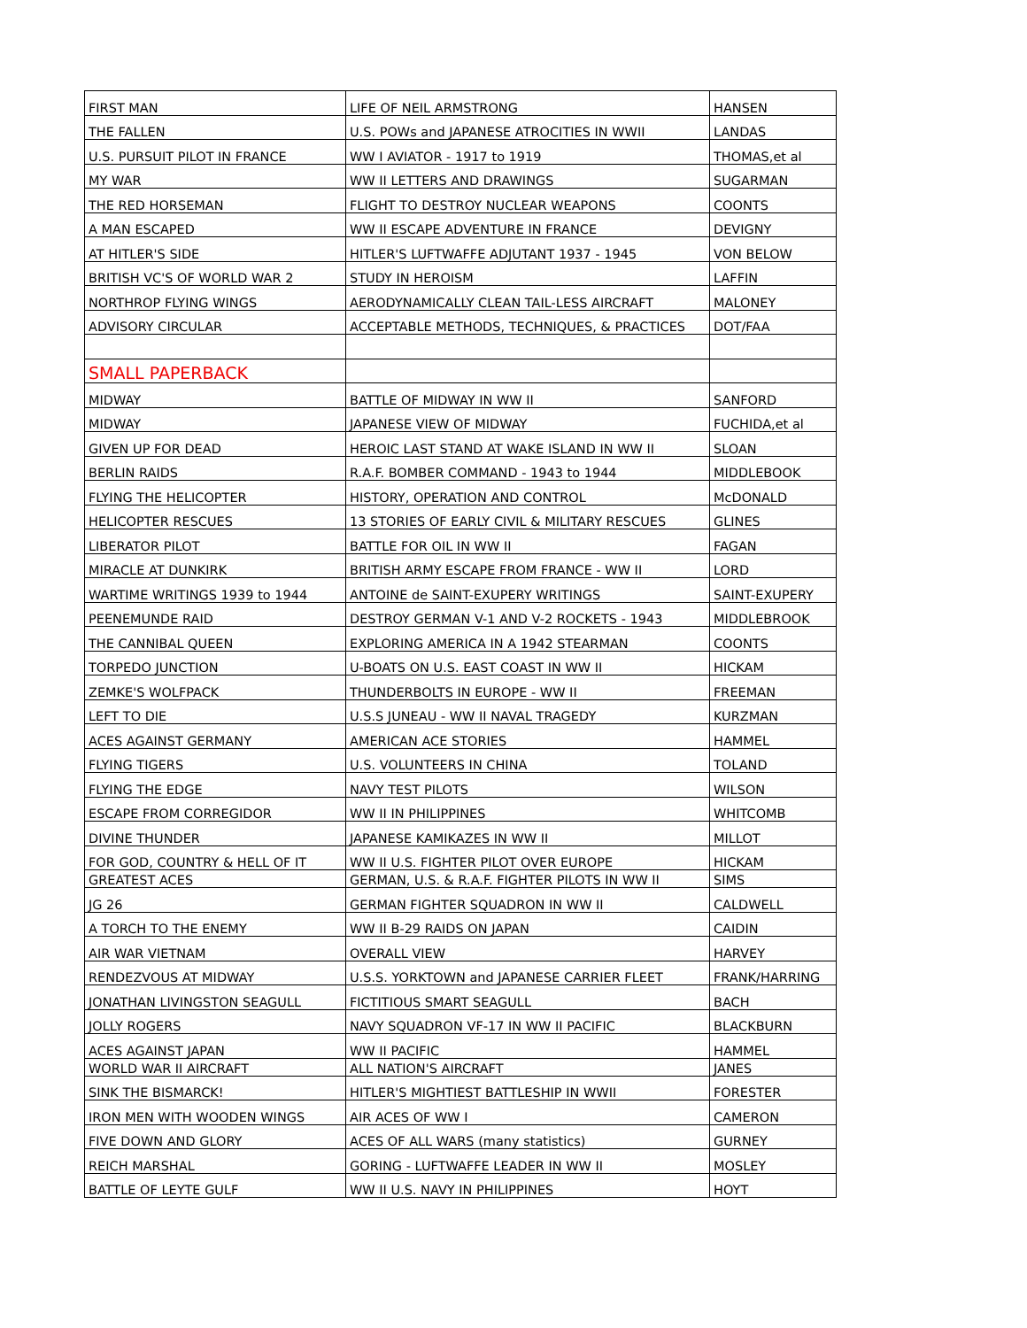| FIRST MAN | LIFE OF NEIL ARMSTRONG | HANSEN |
| THE FALLEN | U.S. POWs and JAPANESE ATROCITIES IN WWII | LANDAS |
| U.S. PURSUIT PILOT IN FRANCE | WW I AVIATOR - 1917 to 1919 | THOMAS,et al |
| MY WAR | WW II LETTERS AND DRAWINGS | SUGARMAN |
| THE RED HORSEMAN | FLIGHT TO DESTROY NUCLEAR WEAPONS | COONTS |
| A MAN ESCAPED | WW II ESCAPE ADVENTURE IN FRANCE | DEVIGNY |
| AT HITLER'S SIDE | HITLER'S LUFTWAFFE ADJUTANT 1937 - 1945 | VON BELOW |
| BRITISH VC'S OF WORLD WAR 2 | STUDY IN HEROISM | LAFFIN |
| NORTHROP FLYING WINGS | AERODYNAMICALLY CLEAN TAIL-LESS AIRCRAFT | MALONEY |
| ADVISORY CIRCULAR | ACCEPTABLE METHODS, TECHNIQUES, & PRACTICES | DOT/FAA |
| SMALL PAPERBACK | | |
| MIDWAY | BATTLE OF MIDWAY IN WW II | SANFORD |
| MIDWAY | JAPANESE VIEW OF MIDWAY | FUCHIDA,et al |
| GIVEN UP FOR DEAD | HEROIC LAST STAND AT WAKE ISLAND IN WW II | SLOAN |
| BERLIN RAIDS | R.A.F. BOMBER COMMAND - 1943 to 1944 | MIDDLEBOOK |
| FLYING THE HELICOPTER | HISTORY, OPERATION AND CONTROL | McDONALD |
| HELICOPTER RESCUES | 13 STORIES OF EARLY CIVIL & MILITARY RESCUES | GLINES |
| LIBERATOR PILOT | BATTLE FOR OIL IN WW II | FAGAN |
| MIRACLE AT DUNKIRK | BRITISH ARMY ESCAPE FROM FRANCE - WW II | LORD |
| WARTIME WRITINGS 1939 to 1944 | ANTOINE de SAINT-EXUPERY WRITINGS | SAINT-EXUPERY |
| PEENEMUNDE RAID | DESTROY GERMAN V-1 AND V-2 ROCKETS - 1943 | MIDDLEBROOK |
| THE CANNIBAL QUEEN | EXPLORING AMERICA IN A 1942 STEARMAN | COONTS |
| TORPEDO JUNCTION | U-BOATS ON U.S. EAST COAST IN WW II | HICKAM |
| ZEMKE'S WOLFPACK | THUNDERBOLTS IN EUROPE - WW II | FREEMAN |
| LEFT TO DIE | U.S.S JUNEAU - WW II NAVAL TRAGEDY | KURZMAN |
| ACES AGAINST GERMANY | AMERICAN ACE STORIES | HAMMEL |
| FLYING TIGERS | U.S. VOLUNTEERS IN CHINA | TOLAND |
| FLYING THE EDGE | NAVY TEST PILOTS | WILSON |
| ESCAPE FROM CORREGIDOR | WW II IN PHILIPPINES | WHITCOMB |
| DIVINE THUNDER | JAPANESE KAMIKAZES IN WW II | MILLOT |
| FOR GOD, COUNTRY & HELL OF IT | WW II U.S. FIGHTER PILOT OVER EUROPE | HICKAM |
| GREATEST ACES | GERMAN, U.S. & R.A.F. FIGHTER PILOTS IN WW II | SIMS |
| JG 26 | GERMAN FIGHTER SQUADRON IN WW II | CALDWELL |
| A TORCH TO THE ENEMY | WW II B-29 RAIDS ON JAPAN | CAIDIN |
| AIR WAR VIETNAM | OVERALL VIEW | HARVEY |
| RENDEZVOUS AT MIDWAY | U.S.S. YORKTOWN and JAPANESE CARRIER FLEET | FRANK/HARRING |
| JONATHAN LIVINGSTON SEAGULL | FICTITIOUS SMART SEAGULL | BACH |
| JOLLY ROGERS | NAVY SQUADRON VF-17 IN WW II PACIFIC | BLACKBURN |
| ACES AGAINST JAPAN | WW II PACIFIC | HAMMEL |
| WORLD WAR II AIRCRAFT | ALL NATION'S AIRCRAFT | JANES |
| SINK THE BISMARCK! | HITLER'S MIGHTIEST BATTLESHIP IN WWII | FORESTER |
| IRON MEN WITH WOODEN WINGS | AIR ACES OF WW I | CAMERON |
| FIVE DOWN AND GLORY | ACES OF ALL WARS (many statistics) | GURNEY |
| REICH MARSHAL | GORING - LUFTWAFFE LEADER IN WW II | MOSLEY |
| BATTLE OF LEYTE GULF | WW II U.S. NAVY IN PHILIPPINES | HOYT |